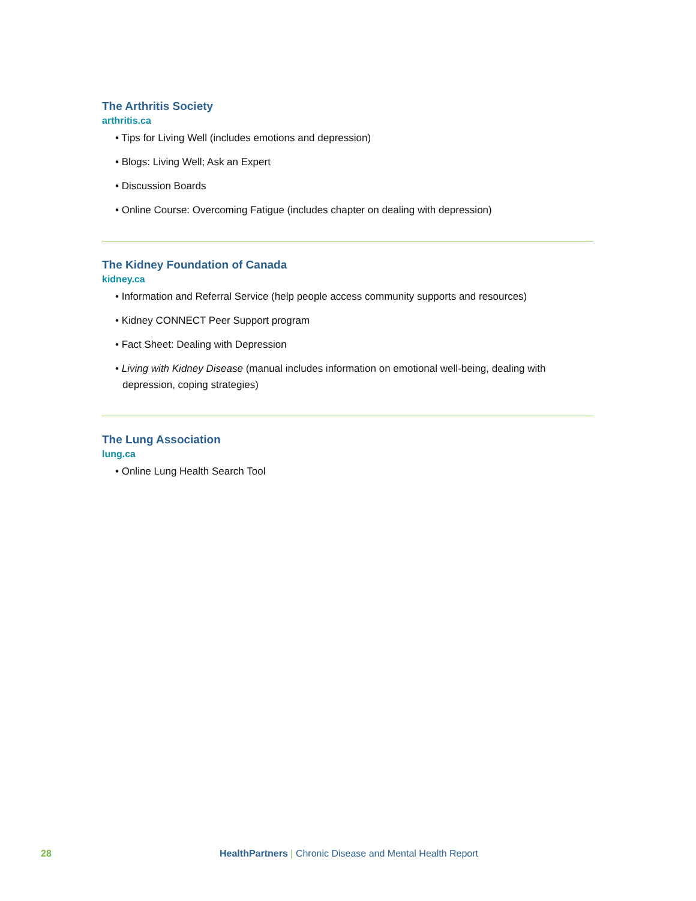The Arthritis Society
arthritis.ca
• Tips for Living Well (includes emotions and depression)
• Blogs: Living Well; Ask an Expert
• Discussion Boards
• Online Course: Overcoming Fatigue (includes chapter on dealing with depression)
The Kidney Foundation of Canada
kidney.ca
• Information and Referral Service (help people access community supports and resources)
• Kidney CONNECT Peer Support program
• Fact Sheet: Dealing with Depression
• Living with Kidney Disease (manual includes information on emotional well-being, dealing with
depression, coping strategies)
The Lung Association
lung.ca
• Online Lung Health Search Tool
28 HealthPartners | Chronic Disease and Mental Health Report